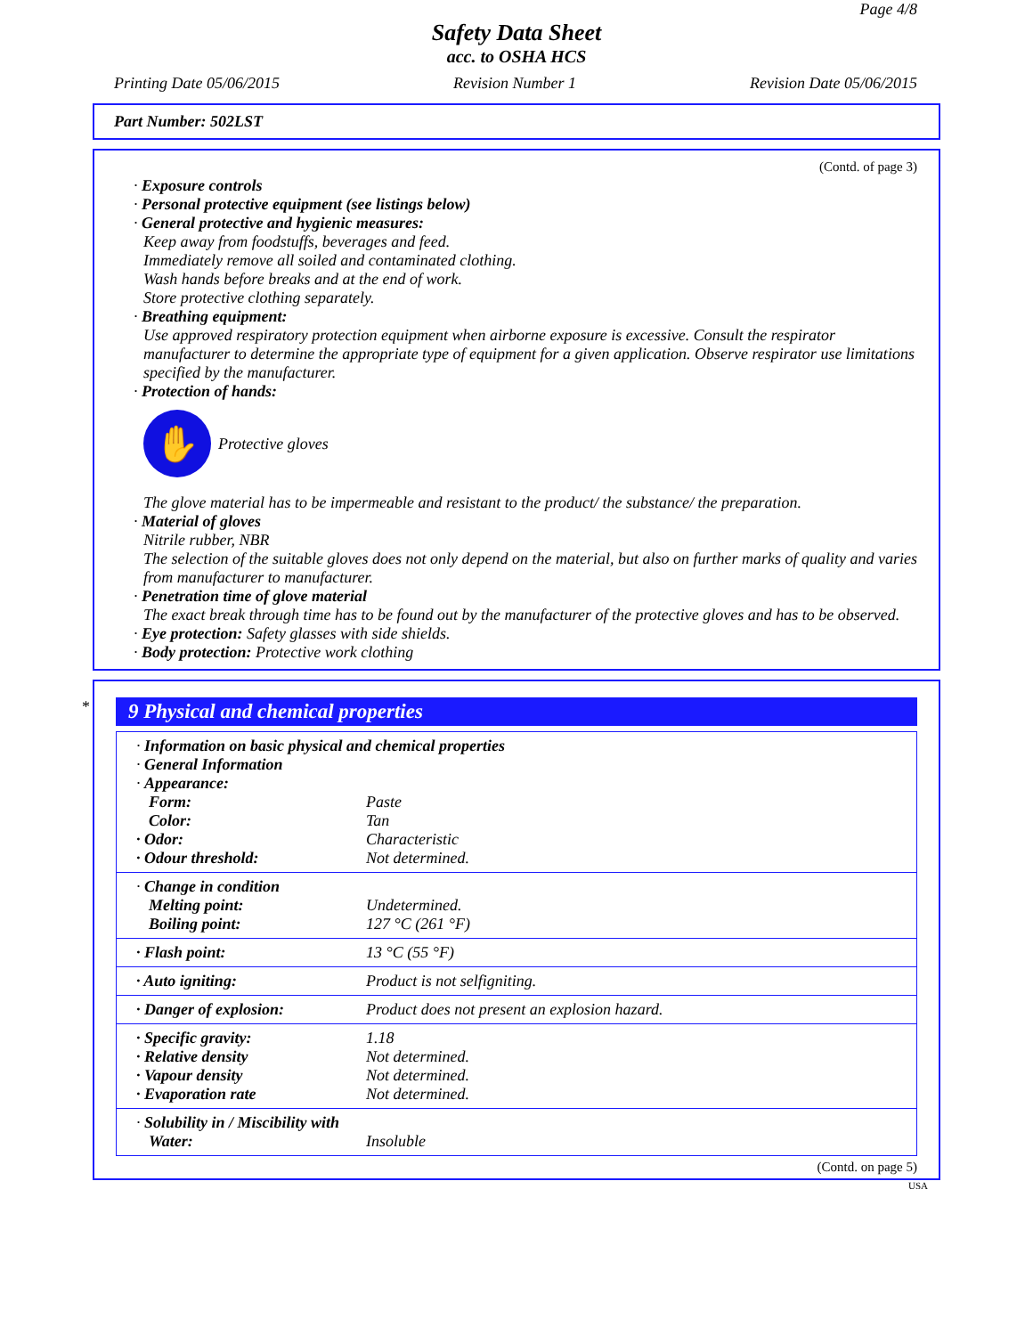Page 4/8
Safety Data Sheet
acc. to OSHA HCS
Printing Date 05/06/2015 Revision Number 1 Revision Date 05/06/2015
Part Number: 502LST
(Contd. of page 3)
· Exposure controls
· Personal protective equipment (see listings below)
· General protective and hygienic measures:
Keep away from foodstuffs, beverages and feed.
Immediately remove all soiled and contaminated clothing.
Wash hands before breaks and at the end of work.
Store protective clothing separately.
· Breathing equipment:
Use approved respiratory protection equipment when airborne exposure is excessive. Consult the respirator manufacturer to determine the appropriate type of equipment for a given application. Observe respirator use limitations specified by the manufacturer.
· Protection of hands:
✋
Protective gloves
The glove material has to be impermeable and resistant to the product/ the substance/ the preparation.
· Material of gloves
Nitrile rubber, NBR
The selection of the suitable gloves does not only depend on the material, but also on further marks of quality and varies from manufacturer to manufacturer.
· Penetration time of glove material
The exact break through time has to be found out by the manufacturer of the protective gloves and has to be observed.
· Eye protection: Safety glasses with side shields.
· Body protection: Protective work clothing
*
9 Physical and chemical properties
| · Information on basic physical and chemical properties | |
| · General Information | |
| · Appearance: | |
| Form: | Paste |
| Color: | Tan |
| · Odor: | Characteristic |
| · Odour threshold: | Not determined. |
| · Change in condition | |
| Melting point: | Undetermined. |
| Boiling point: | 127 °C (261 °F) |
| · Flash point: | 13 °C (55 °F) |
| · Auto igniting: | Product is not selfigniting. |
| · Danger of explosion: | Product does not present an explosion hazard. |
| · Specific gravity: | 1.18 |
| · Relative density | Not determined. |
| · Vapour density | Not determined. |
| · Evaporation rate | Not determined. |
| · Solubility in / Miscibility with | |
| Water: | Insoluble |
(Contd. on page 5)
USA